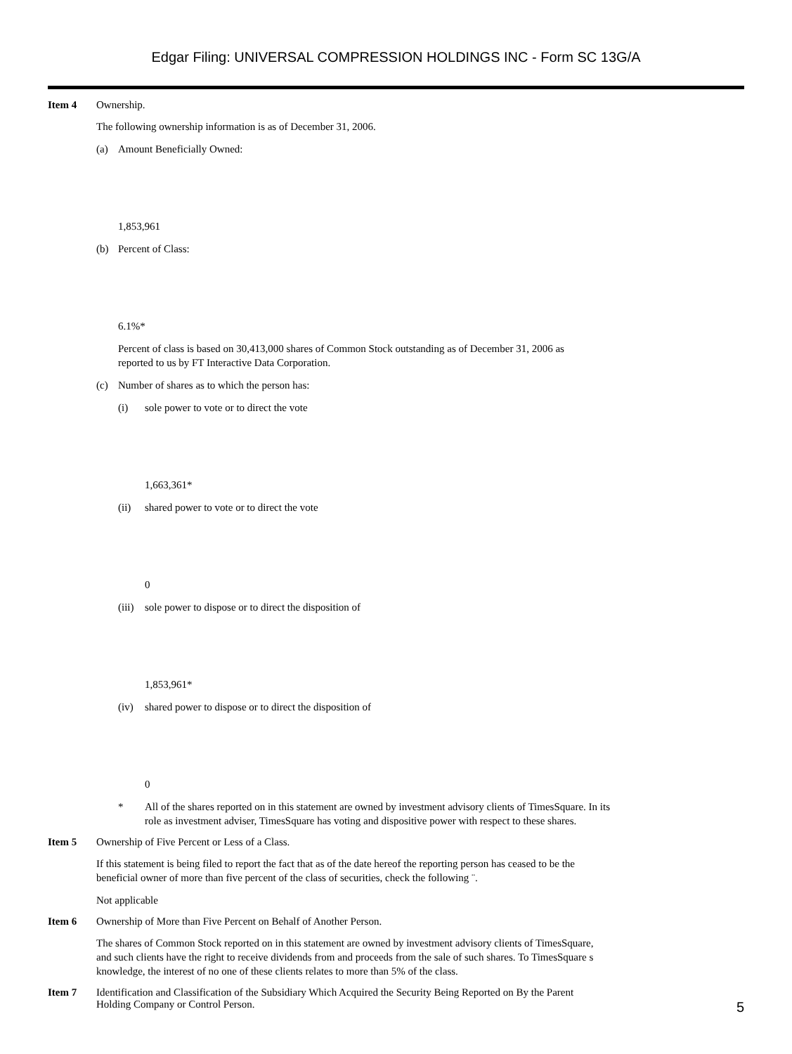Edgar Filing: UNIVERSAL COMPRESSION HOLDINGS INC - Form SC 13G/A
Item 4 Ownership.
The following ownership information is as of December 31, 2006.
(a) Amount Beneficially Owned:
1,853,961
(b) Percent of Class:
6.1%*
Percent of class is based on 30,413,000 shares of Common Stock outstanding as of December 31, 2006 as
reported to us by FT Interactive Data Corporation.
(c) Number of shares as to which the person has:
(i) sole power to vote or to direct the vote
1,663,361*
(ii) shared power to vote or to direct the vote
0
(iii) sole power to dispose or to direct the disposition of
1,853,961*
(iv) shared power to dispose or to direct the disposition of
0
* All of the shares reported on in this statement are owned by investment advisory clients of TimesSquare. In its
role as investment adviser, TimesSquare has voting and dispositive power with respect to these shares.
Item 5 Ownership of Five Percent or Less of a Class.
If this statement is being filed to report the fact that as of the date hereof the reporting person has ceased to be the
beneficial owner of more than five percent of the class of securities, check the following ¨.
Not applicable
Item 6 Ownership of More than Five Percent on Behalf of Another Person.
The shares of Common Stock reported on in this statement are owned by investment advisory clients of TimesSquare,
and such clients have the right to receive dividends from and proceeds from the sale of such shares. To TimesSquare s
knowledge, the interest of no one of these clients relates to more than 5% of the class.
Item 7 Identification and Classification of the Subsidiary Which Acquired the Security Being Reported on By the Parent
Holding Company or Control Person.
5